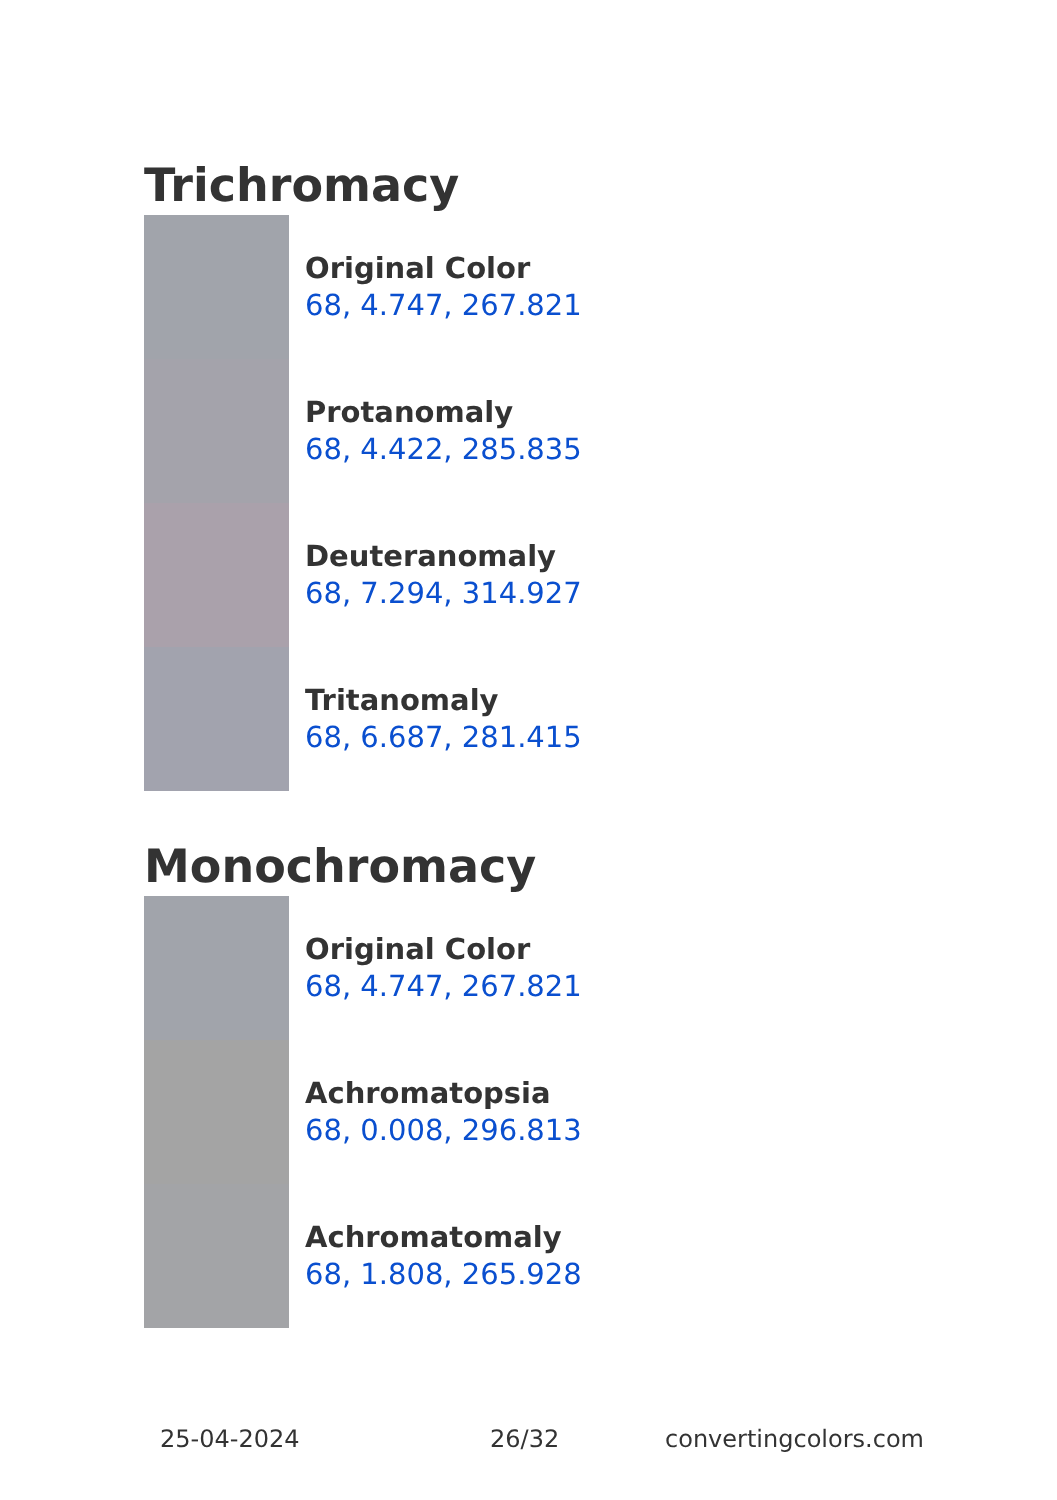Trichromacy
Original Color
68, 4.747, 267.821
Protanomaly
68, 4.422, 285.835
Deuteranomaly
68, 7.294, 314.927
Tritanomaly
68, 6.687, 281.415
Monochromacy
Original Color
68, 4.747, 267.821
Achromatopsia
68, 0.008, 296.813
Achromatomaly
68, 1.808, 265.928
25-04-2024 26/32 convertingcolors.com